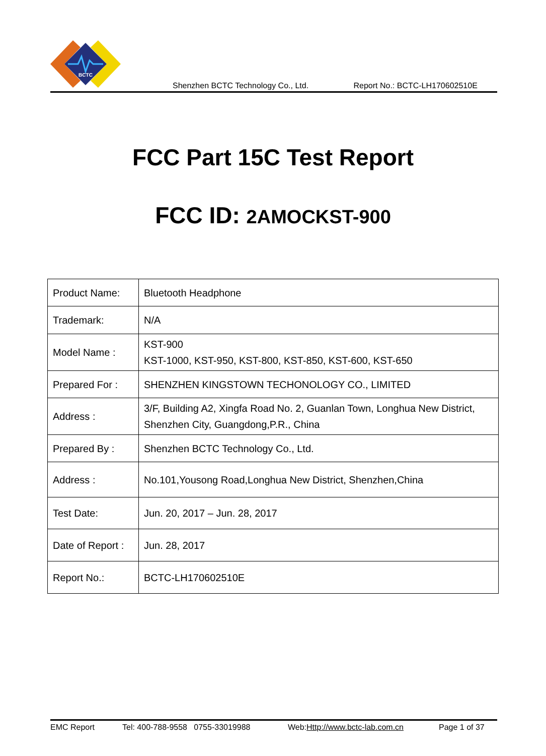BCTC
Shenzhen BCTC Technology Co., Ltd. Report No.: BCTC-LH170602510E
FCC Part 15C Test Report
FCC ID: 2AMOCKST-900
| Product Name: | Bluetooth Headphone |
| Trademark: | N/A |
| Model Name : | KST-900 KST-1000, KST-950, KST-800, KST-850, KST-600, KST-650 |
| Prepared For : | SHENZHEN KINGSTOWN TECHONOLOGY CO., LIMITED |
| Address : | 3/F, Building A2, Xingfa Road No. 2, Guanlan Town, Longhua New District, Shenzhen City, Guangdong,P.R., China |
| Prepared By : | Shenzhen BCTC Technology Co., Ltd. |
| Address : | No.101,Yousong Road,Longhua New District, Shenzhen,China |
| Test Date: | Jun. 20, 2017 – Jun. 28, 2017 |
| Date of Report : | Jun. 28, 2017 |
| Report No.: | BCTC-LH170602510E |
EMC Report Tel: 400-788-9558 0755-33019988 Web:Http://www.bctc-lab.com.cn Page 1 of 37